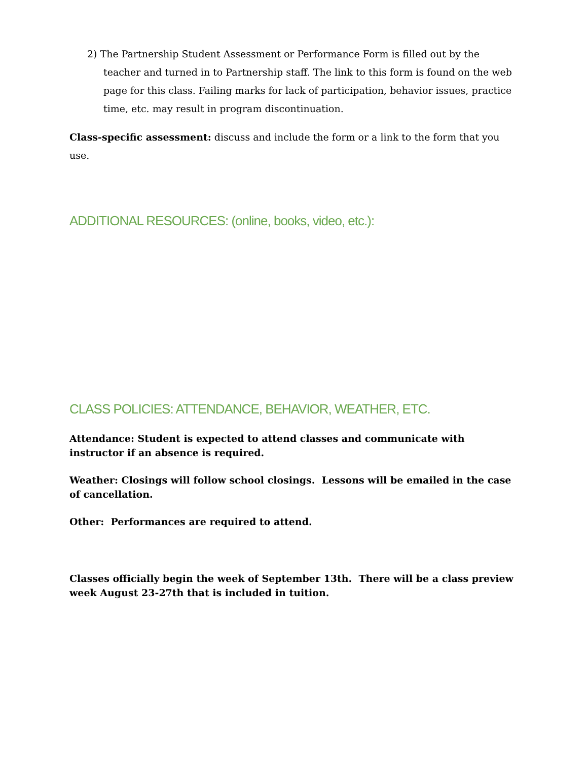2) The Partnership Student Assessment or Performance Form is filled out by the teacher and turned in to Partnership staff. The link to this form is found on the web page for this class. Failing marks for lack of participation, behavior issues, practice time, etc. may result in program discontinuation.
Class-specific assessment: discuss and include the form or a link to the form that you use.
ADDITIONAL RESOURCES: (online, books, video, etc.):
CLASS POLICIES: ATTENDANCE, BEHAVIOR, WEATHER, ETC.
Attendance: Student is expected to attend classes and communicate with instructor if an absence is required.
Weather: Closings will follow school closings. Lessons will be emailed in the case of cancellation.
Other: Performances are required to attend.
Classes officially begin the week of September 13th. There will be a class preview week August 23-27th that is included in tuition.